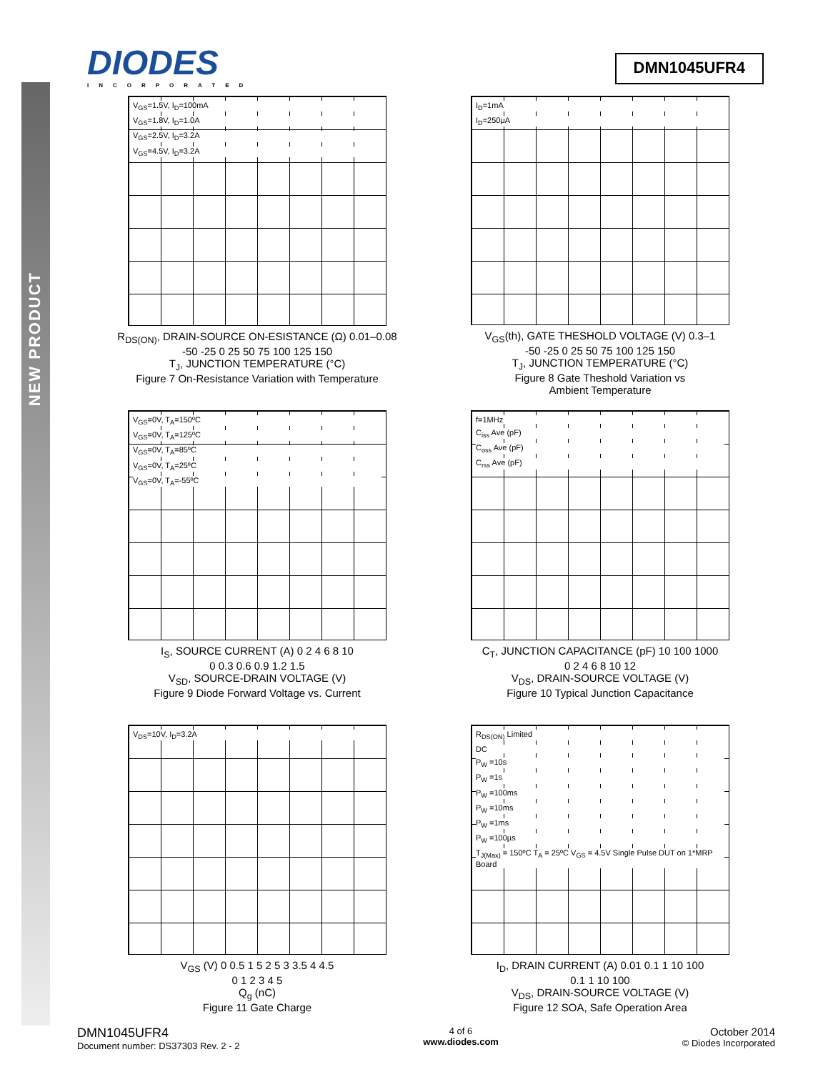NEW PRODUCT
DIODES
INCORPORATED
DMN1045UFR4
V<sub>GS</sub>=1.5V, I<sub>D</sub>=100mA
V<sub>GS</sub>=1.8V, I<sub>D</sub>=1.0A
V<sub>GS</sub>=2.5V, I<sub>D</sub>=3.2A
V<sub>GS</sub>=4.5V, I<sub>D</sub>=3.2A
R<sub>DS(ON)</sub>, DRAIN-SOURCE ON-ESISTANCE (Ω) 0.01–0.08
-50 -25 0 25 50 75 100 125 150
T<sub>J</sub>, JUNCTION TEMPERATURE (°C)
Figure 7 On-Resistance Variation with Temperature
I<sub>D</sub>=1mA
I<sub>D</sub>=250μA
V<sub>GS</sub>(th), GATE THESHOLD VOLTAGE (V) 0.3–1
-50 -25 0 25 50 75 100 125 150
T<sub>J</sub>, JUNCTION TEMPERATURE (°C)
Figure 8 Gate Theshold Variation vs
Ambient Temperature
V<sub>GS</sub>=0V, T<sub>A</sub>=150ºC
V<sub>GS</sub>=0V, T<sub>A</sub>=125ºC
V<sub>GS</sub>=0V, T<sub>A</sub>=85ºC
V<sub>GS</sub>=0V, T<sub>A</sub>=25ºC
V<sub>GS</sub>=0V, T<sub>A</sub>=-55ºC
I<sub>S</sub>, SOURCE CURRENT (A) 0 2 4 6 8 10
0 0.3 0.6 0.9 1.2 1.5
V<sub>SD</sub>, SOURCE-DRAIN VOLTAGE (V)
Figure 9 Diode Forward Voltage vs. Current
f=1MHz
C<sub>iss</sub> Ave (pF)
C<sub>oss</sub> Ave (pF)
C<sub>rss</sub> Ave (pF)
C<sub>T</sub>, JUNCTION CAPACITANCE (pF) 10 100 1000
0 2 4 6 8 10 12
V<sub>DS</sub>, DRAIN-SOURCE VOLTAGE (V)
Figure 10 Typical Junction Capacitance
V<sub>DS</sub>=10V, I<sub>D</sub>=3.2A
V<sub>GS</sub> (V) 0 0.5 1 5 2 5 3 3.5 4 4.5
0 1 2 3 4 5
Q<sub>g</sub> (nC)
Figure 11 Gate Charge
R<sub>DS(ON)</sub> Limited
DC
P<sub>W</sub> =10s
P<sub>W</sub> =1s
P<sub>W</sub> =100ms
P<sub>W</sub> =10ms
P<sub>W</sub> =1ms
P<sub>W</sub> =100µs
T<sub>J(Max)</sub> = 150ºC T<sub>A</sub> = 25ºC V<sub>GS</sub> = 4.5V Single Pulse DUT on 1*MRP Board
I<sub>D</sub>, DRAIN CURRENT (A) 0.01 0.1 1 10 100
0.1 1 10 100
V<sub>DS</sub>, DRAIN-SOURCE VOLTAGE (V)
Figure 12 SOA, Safe Operation Area
DMN1045UFR4
Document number: DS37303 Rev. 2 - 2
4 of 6
www.diodes.com
October 2014
© Diodes Incorporated